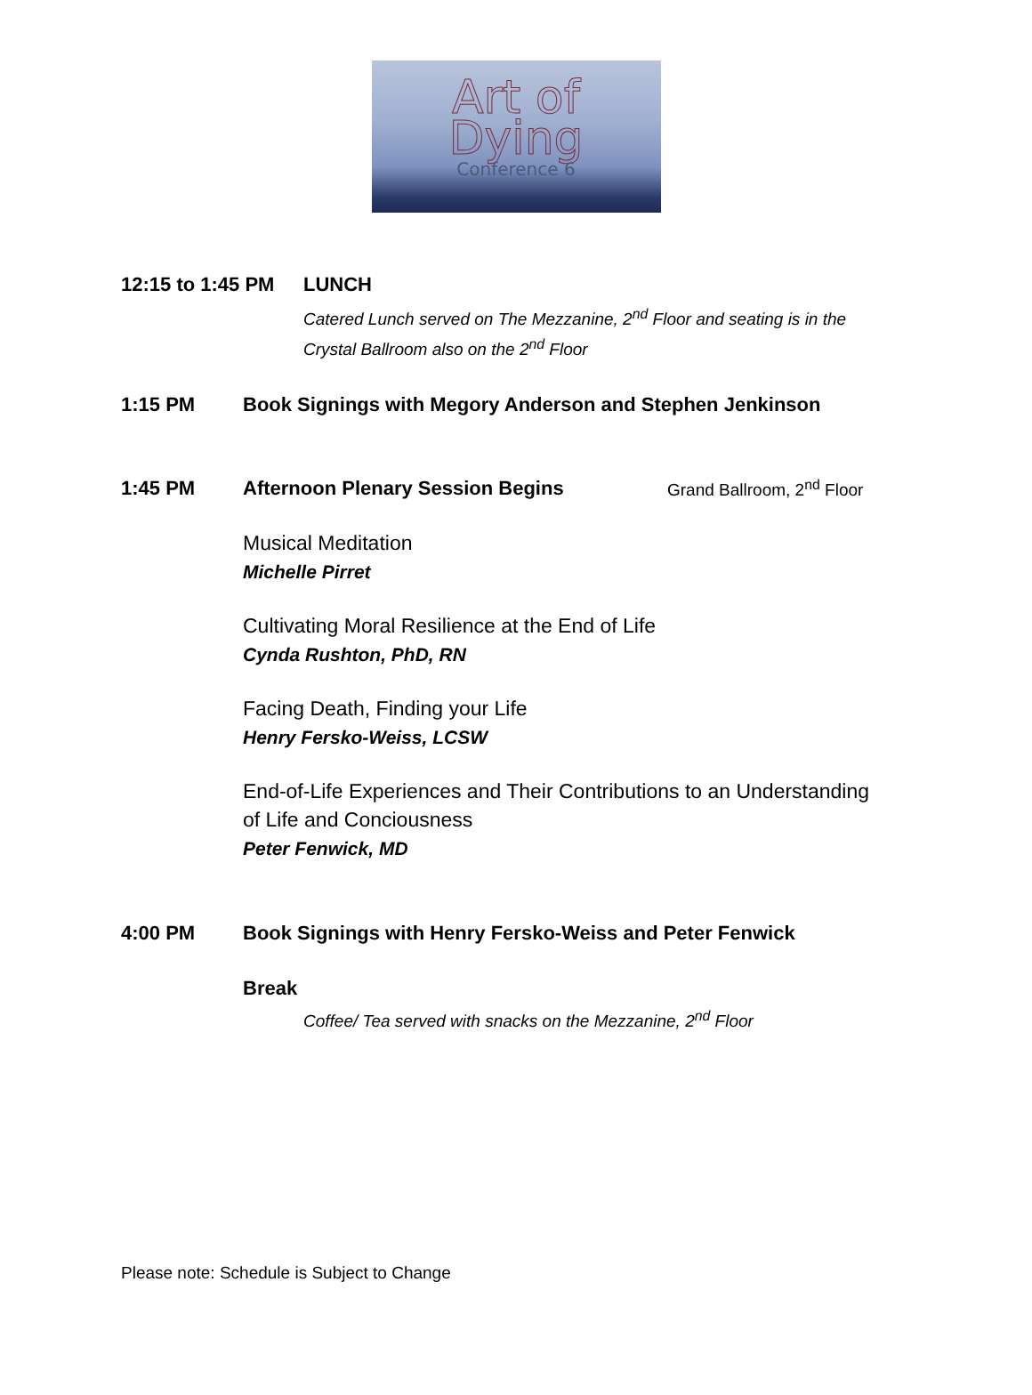Art of
Dying
Conference 6
12:15 to 1:45 PM LUNCH
Catered Lunch served on The Mezzanine, 2<sup>nd</sup> Floor and seating is in the
Crystal Ballroom also on the 2<sup>nd</sup> Floor
1:15 PM Book Signings with Megory Anderson and Stephen Jenkinson
1:45 PM Afternoon Plenary Session Begins Grand Ballroom, 2<sup>nd</sup> Floor
Musical Meditation
Michelle Pirret
Cultivating Moral Resilience at the End of Life
Cynda Rushton, PhD, RN
Facing Death, Finding your Life
Henry Fersko-Weiss, LCSW
End-of-Life Experiences and Their Contributions to an Understanding
of Life and Conciousness
Peter Fenwick, MD
4:00 PM Book Signings with Henry Fersko-Weiss and Peter Fenwick
Break
Coffee/ Tea served with snacks on the Mezzanine, 2<sup>nd</sup> Floor
Please note: Schedule is Subject to Change